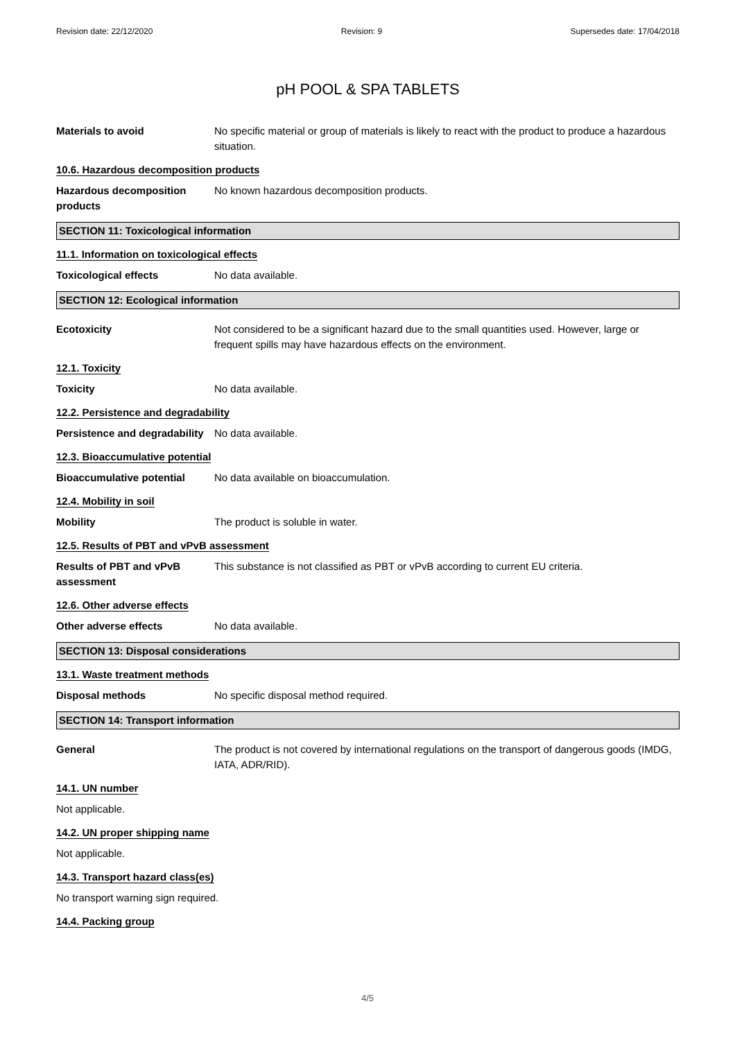Revision date: 22/12/2020 Revision: 9 Supersedes date: 17/04/2018
pH POOL & SPA TABLETS
Materials to avoid No specific material or group of materials is likely to react with the product to produce a hazardous situation.
10.6. Hazardous decomposition products
Hazardous decomposition products
No known hazardous decomposition products.
SECTION 11: Toxicological information
11.1. Information on toxicological effects
Toxicological effects No data available.
SECTION 12: Ecological information
Ecotoxicity Not considered to be a significant hazard due to the small quantities used. However, large or frequent spills may have hazardous effects on the environment.
12.1. Toxicity
Toxicity No data available.
12.2. Persistence and degradability
Persistence and degradability
No data available.
12.3. Bioaccumulative potential
Bioaccumulative potential No data available on bioaccumulation.
12.4. Mobility in soil
Mobility The product is soluble in water.
12.5. Results of PBT and vPvB assessment
Results of PBT and vPvB assessment
This substance is not classified as PBT or vPvB according to current EU criteria.
12.6. Other adverse effects
Other adverse effects No data available.
SECTION 13: Disposal considerations
13.1. Waste treatment methods
Disposal methods No specific disposal method required.
SECTION 14: Transport information
General The product is not covered by international regulations on the transport of dangerous goods (IMDG, IATA, ADR/RID).
14.1. UN number
Not applicable.
14.2. UN proper shipping name
Not applicable.
14.3. Transport hazard class(es)
No transport warning sign required.
14.4. Packing group
4/5